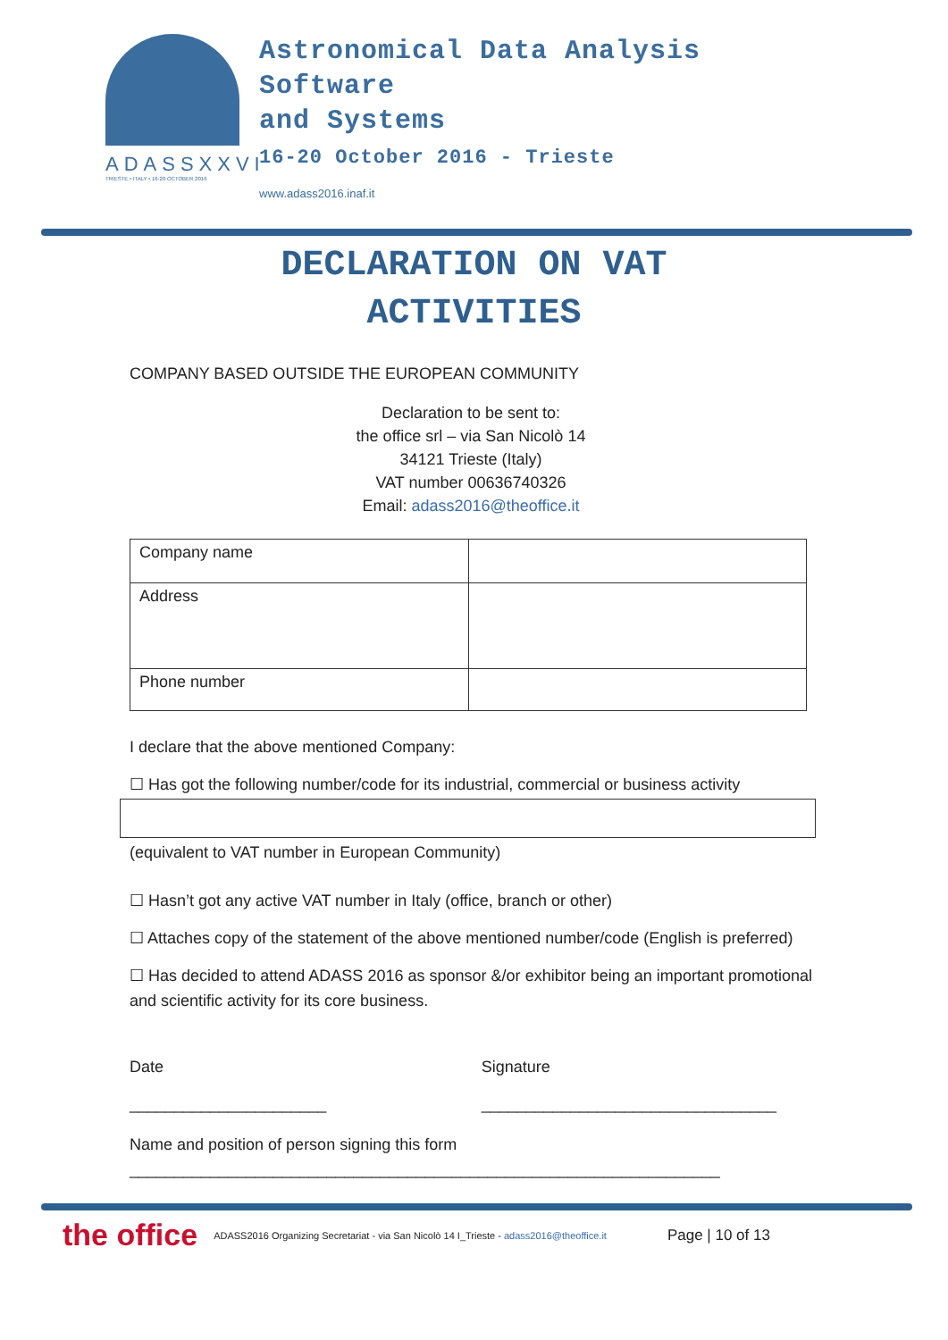ADASSXXVI
TRIESTE • ITALY • 16-20 OCTOBER 2016
Astronomical Data Analysis
Software
and Systems
16-20 October 2016 - Trieste
www.adass2016.inaf.it
DECLARATION ON VAT
ACTIVITIES
COMPANY BASED OUTSIDE THE EUROPEAN COMMUNITY
Declaration to be sent to:
the office srl – via San Nicolò 14
34121 Trieste (Italy)
VAT number 00636740326
Email: adass2016@theoffice.it
| Company name | |
| Address | |
| Phone number | |
I declare that the above mentioned Company:
☐ Has got the following number/code for its industrial, commercial or business activity
(equivalent to VAT number in European Community)
☐ Hasn’t got any active VAT number in Italy (office, branch or other)
☐ Attaches copy of the statement of the above mentioned number/code (English is preferred)
☐ Has decided to attend ADASS 2016 as sponsor &/or exhibitor being an important promotional and scientific activity for its core business.
Date
______________________
Signature
_________________________________
Name and position of person signing this form
__________________________________________________________________
the office ADASS2016 Organizing Secretariat - via San Nicolò 14 I_Trieste - adass2016@theoffice.it Page | 10 of 13